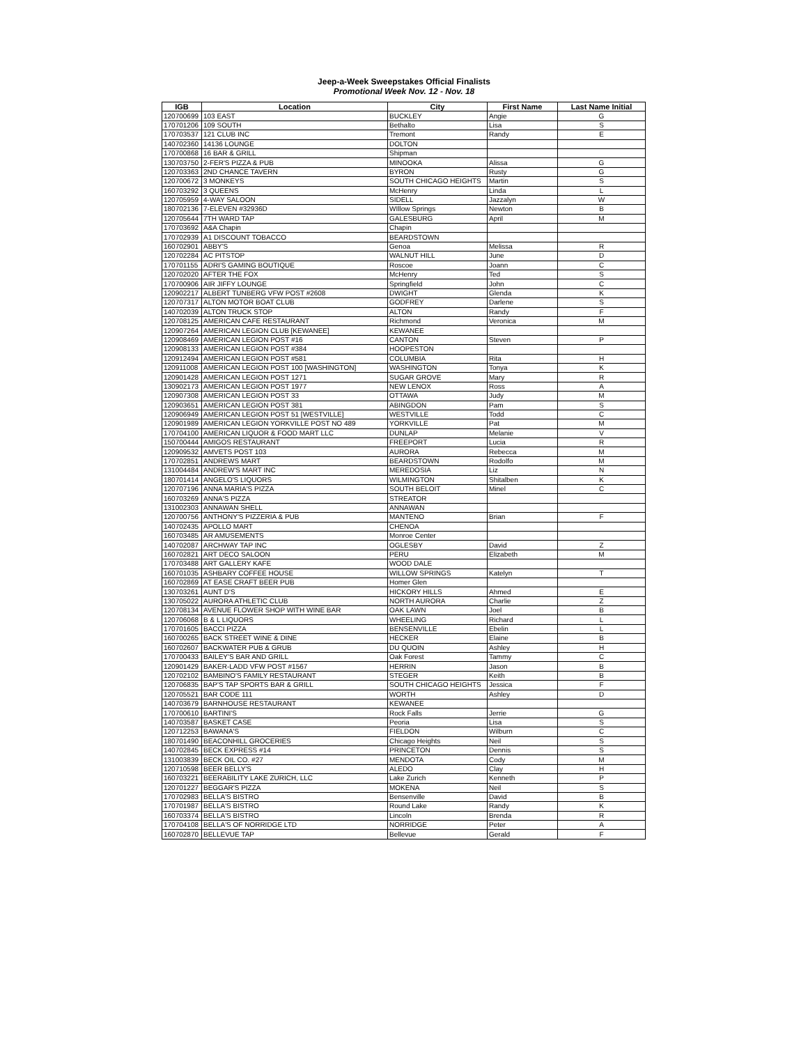Jeep-a-Week Sweepstakes Official Finalists
Promotional Week Nov. 12 - Nov. 18
| IGB | Location | City | First Name | Last Name Initial |
| --- | --- | --- | --- | --- |
| 120700699 | 103 EAST | BUCKLEY | Angie | G |
| 170701206 | 109 SOUTH | Bethalto | Lisa | S |
| 170703537 | 121 CLUB INC | Tremont | Randy | E |
| 140702360 | 14136 LOUNGE | DOLTON | | |
| 170700868 | 16 BAR & GRILL | Shipman | | |
| 130703750 | 2-FER'S PIZZA & PUB | MINOOKA | Alissa | G |
| 120703363 | 2ND CHANCE TAVERN | BYRON | Rusty | G |
| 120700672 | 3 MONKEYS | SOUTH CHICAGO HEIGHTS | Martin | S |
| 160703292 | 3 QUEENS | McHenry | Linda | L |
| 120705959 | 4-WAY SALOON | SIDELL | Jazzalyn | W |
| 180702136 | 7-ELEVEN #32936D | WIllow Springs | Newton | B |
| 120705644 | 7TH WARD TAP | GALESBURG | April | M |
| 170703692 | A&A Chapin | Chapin | | |
| 170702939 | A1 DISCOUNT TOBACCO | BEARDSTOWN | | |
| 160702901 | ABBY'S | Genoa | Melissa | R |
| 120702284 | AC PITSTOP | WALNUT HILL | June | D |
| 170701155 | ADRI'S GAMING BOUTIQUE | Roscoe | Joann | C |
| 120702020 | AFTER THE FOX | McHenry | Ted | S |
| 170700906 | AIR JIFFY LOUNGE | Springfield | John | C |
| 120902217 | ALBERT TUNBERG VFW POST #2608 | DWIGHT | Glenda | K |
| 120707317 | ALTON MOTOR BOAT CLUB | GODFREY | Darlene | S |
| 140702039 | ALTON TRUCK STOP | ALTON | Randy | F |
| 120708125 | AMERICAN CAFE RESTAURANT | Richmond | Veronica | M |
| 120907264 | AMERICAN LEGION CLUB [KEWANEE] | KEWANEE | | |
| 120908469 | AMERICAN LEGION POST #16 | CANTON | Steven | P |
| 120908133 | AMERICAN LEGION POST #384 | HOOPESTON | | |
| 120912494 | AMERICAN LEGION POST #581 | COLUMBIA | Rita | H |
| 120911008 | AMERICAN LEGION POST 100 [WASHINGTON] | WASHINGTON | Tonya | K |
| 120901428 | AMERICAN LEGION POST 1271 | SUGAR GROVE | Mary | R |
| 130902173 | AMERICAN LEGION POST 1977 | NEW LENOX | Ross | A |
| 120907308 | AMERICAN LEGION POST 33 | OTTAWA | Judy | M |
| 120903651 | AMERICAN LEGION POST 381 | ABINGDON | Pam | S |
| 120906949 | AMERICAN LEGION POST 51 [WESTVILLE] | WESTVILLE | Todd | C |
| 120901989 | AMERICAN LEGION YORKVILLE POST NO 489 | YORKVILLE | Pat | M |
| 170704100 | AMERICAN LIQUOR & FOOD MART LLC | DUNLAP | Melanie | V |
| 150700444 | AMIGOS RESTAURANT | FREEPORT | Lucia | R |
| 120909532 | AMVETS POST 103 | AURORA | Rebecca | M |
| 170702851 | ANDREWS MART | BEARDSTOWN | Rodolfo | M |
| 131004484 | ANDREW'S MART INC | MEREDOSIA | Liz | N |
| 180701414 | ANGELO'S LIQUORS | WILMINGTON | Shitalben | K |
| 120707196 | ANNA MARIA'S PIZZA | SOUTH BELOIT | Minel | C |
| 160703269 | ANNA'S PIZZA | STREATOR | | |
| 131002303 | ANNAWAN SHELL | ANNAWAN | | |
| 120700756 | ANTHONY'S PIZZERIA & PUB | MANTENO | Brian | F |
| 140702435 | APOLLO MART | CHENOA | | |
| 160703485 | AR AMUSEMENTS | Monroe Center | | |
| 140702087 | ARCHWAY TAP INC | OGLESBY | David | Z |
| 160702821 | ART DECO SALOON | PERU | Elizabeth | M |
| 170703488 | ART GALLERY KAFE | WOOD DALE | | |
| 160701035 | ASHBARY COFFEE HOUSE | WILLOW SPRINGS | Katelyn | T |
| 160702869 | AT EASE CRAFT BEER PUB | Homer Glen | | |
| 130703261 | AUNT D'S | HICKORY HILLS | Ahmed | E |
| 130705022 | AURORA ATHLETIC CLUB | NORTH AURORA | Charlie | Z |
| 120708134 | AVENUE FLOWER SHOP WITH WINE BAR | OAK LAWN | Joel | B |
| 120706068 | B & L LIQUORS | WHEELING | Richard | L |
| 170701605 | BACCI PIZZA | BENSENVILLE | Ebelin | L |
| 160700265 | BACK STREET WINE & DINE | HECKER | Elaine | B |
| 160702607 | BACKWATER PUB & GRUB | DU QUOIN | Ashley | H |
| 170700433 | BAILEY'S BAR AND GRILL | Oak Forest | Tammy | C |
| 120901429 | BAKER-LADD VFW POST #1567 | HERRIN | Jason | B |
| 120702102 | BAMBINO'S FAMILY RESTAURANT | STEGER | Keith | B |
| 120706835 | BAP'S TAP SPORTS BAR & GRILL | SOUTH CHICAGO HEIGHTS | Jessica | F |
| 120705521 | BAR CODE 111 | WORTH | Ashley | D |
| 140703679 | BARNHOUSE RESTAURANT | KEWANEE | | |
| 170700610 | BARTINI'S | Rock Falls | Jerrie | G |
| 140703587 | BASKET CASE | Peoria | Lisa | S |
| 120712253 | BAWANA'S | FIELDON | Wilburn | C |
| 180701490 | BEACONHILL GROCERIES | Chicago Heights | Neil | S |
| 140702845 | BECK EXPRESS #14 | PRINCETON | Dennis | S |
| 131003839 | BECK OIL CO. #27 | MENDOTA | Cody | M |
| 120710598 | BEER BELLY'S | ALEDO | Clay | H |
| 160703221 | BEERABILITY LAKE ZURICH, LLC | Lake Zurich | Kenneth | P |
| 120701227 | BEGGAR'S PIZZA | MOKENA | Neil | S |
| 170702983 | BELLA'S BISTRO | Bensenville | David | B |
| 170701987 | BELLA'S BISTRO | Round Lake | Randy | K |
| 160703374 | BELLA'S BISTRO | Lincoln | Brenda | R |
| 170704108 | BELLA'S OF NORRIDGE LTD | NORRIDGE | Peter | A |
| 160702870 | BELLEVUE TAP | Bellevue | Gerald | F |